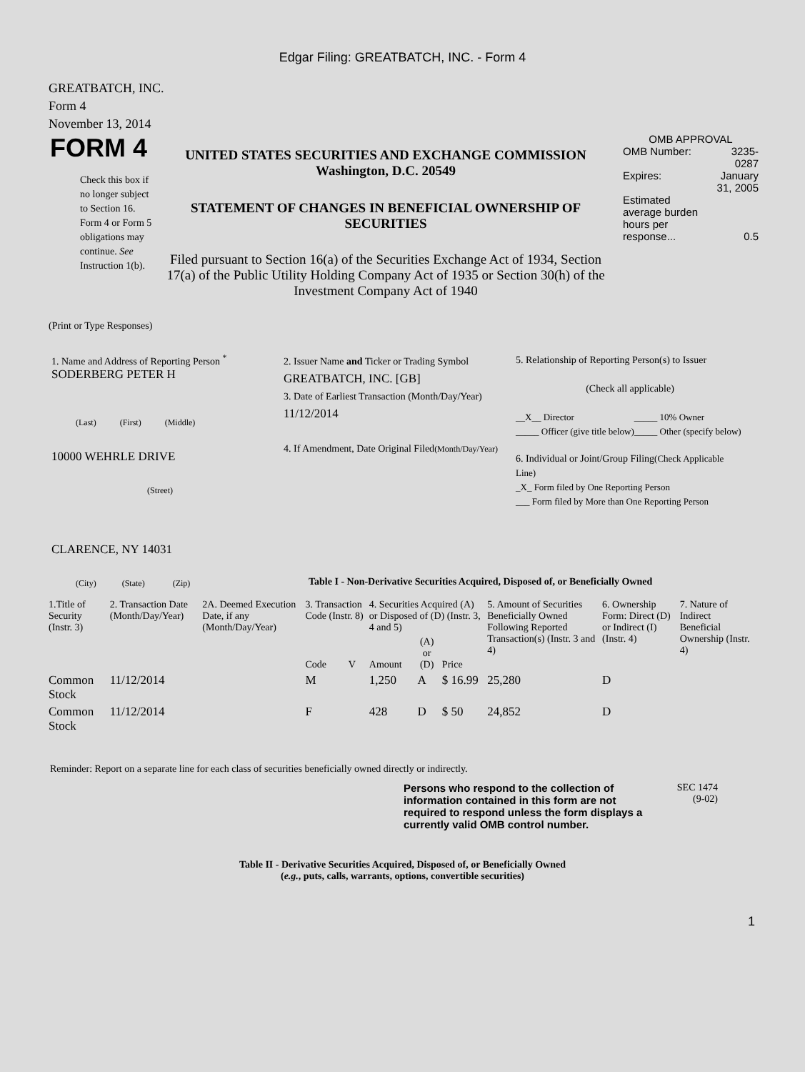Edgar Filing: GREATBATCH, INC. - Form 4
GREATBATCH, INC.
Form 4
November 13, 2014
FORM 4
Check this box if no longer subject to Section 16. Form 4 or Form 5 obligations may continue. See Instruction 1(b).
UNITED STATES SECURITIES AND EXCHANGE COMMISSION
Washington, D.C. 20549
STATEMENT OF CHANGES IN BENEFICIAL OWNERSHIP OF SECURITIES
Filed pursuant to Section 16(a) of the Securities Exchange Act of 1934, Section 17(a) of the Public Utility Holding Company Act of 1935 or Section 30(h) of the Investment Company Act of 1940
OMB APPROVAL
| OMB Number: | 3235-0287 |
| Expires: | January 31, 2005 |
| Estimated average burden hours per response... | 0.5 |
(Print or Type Responses)
1. Name and Address of Reporting Person <sup>*</sup>
SODERBERG PETER H
(Last) (First) (Middle)
10000 WEHRLE DRIVE
(Street)
CLARENCE, NY 14031
(City) (State) (Zip)
2. Issuer Name and Ticker or Trading Symbol
GREATBATCH, INC. [GB]
3. Date of Earliest Transaction (Month/Day/Year)
11/12/2014
4. If Amendment, Date Original Filed(Month/Day/Year)
5. Relationship of Reporting Person(s) to Issuer
(Check all applicable)
| __X__ Director _____ Officer (give title below) | _____ 10% Owner _____ Other (specify below) |
6. Individual or Joint/Group Filing(Check Applicable Line)
_X_ Form filed by One Reporting Person
___ Form filed by More than One Reporting Person
Table I - Non-Derivative Securities Acquired, Disposed of, or Beneficially Owned
| 1.Title of Security (Instr. 3) | 2. Transaction Date (Month/Day/Year) | 2A. Deemed Execution Date, if any (Month/Day/Year) | 3. Transaction Code (Instr. 8) | | 4. Securities Acquired (A) or Disposed of (D) (Instr. 3, 4 and 5) | | | 5. Amount of Securities Beneficially Owned Following Reported Transaction(s) (Instr. 3 and 4) | 6. Ownership Form: Direct (D) or Indirect (I) (Instr. 4) | 7. Nature of Indirect Beneficial Ownership (Instr. 4) |
| --- | --- | --- | --- | --- | --- | --- | --- | --- | --- | --- |
| | | | Code | V | Amount | (A) or (D) | Price | | | |
| Common Stock | 11/12/2014 | | M | | 1,250 | A | $ 16.99 | 25,280 | D | |
| Common Stock | 11/12/2014 | | F | | 428 | D | $ 50 | 24,852 | D | |
Reminder: Report on a separate line for each class of securities beneficially owned directly or indirectly.
Persons who respond to the collection of information contained in this form are not required to respond unless the form displays a currently valid OMB control number.
SEC 1474
(9-02)
Table II - Derivative Securities Acquired, Disposed of, or Beneficially Owned
(e.g., puts, calls, warrants, options, convertible securities)
1